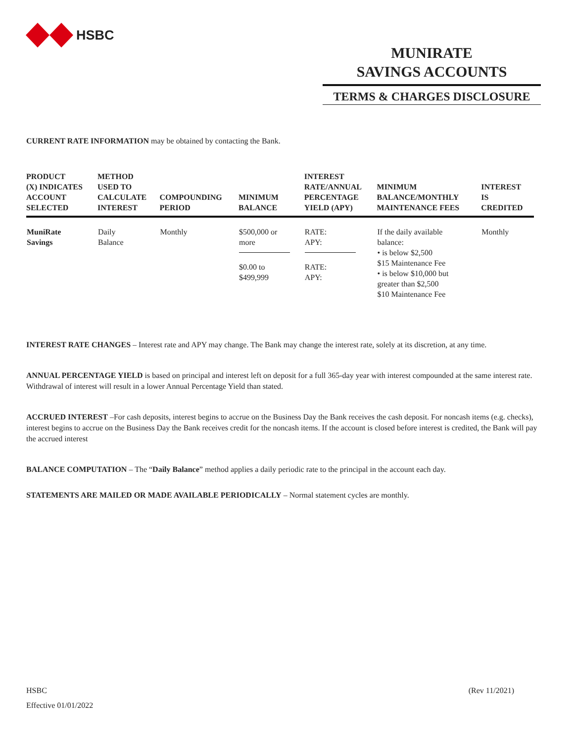HSBC
MUNIRATE
SAVINGS ACCOUNTS
TERMS & CHARGES DISCLOSURE
CURRENT RATE INFORMATION may be obtained by contacting the Bank.
| PRODUCT (X) INDICATES ACCOUNT SELECTED | METHOD USED TO CALCULATE INTEREST | COMPOUNDING PERIOD | MINIMUM BALANCE | INTEREST RATE/ANNUAL PERCENTAGE YIELD (APY) | MINIMUM BALANCE/MONTHLY MAINTENANCE FEES | INTEREST IS CREDITED |
| --- | --- | --- | --- | --- | --- | --- |
| MuniRate Savings | Daily Balance | Monthly | $500,000 or more $0.00 to $499,999 | RATE: APY: RATE: APY: | If the daily available balance: • is below $2,500 $15 Maintenance Fee • is below $10,000 but greater than $2,500 $10 Maintenance Fee | Monthly |
INTEREST RATE CHANGES – Interest rate and APY may change. The Bank may change the interest rate, solely at its discretion, at any time.
ANNUAL PERCENTAGE YIELD is based on principal and interest left on deposit for a full 365-day year with interest compounded at the same interest rate. Withdrawal of interest will result in a lower Annual Percentage Yield than stated.
ACCRUED INTEREST –For cash deposits, interest begins to accrue on the Business Day the Bank receives the cash deposit. For noncash items (e.g. checks), interest begins to accrue on the Business Day the Bank receives credit for the noncash items. If the account is closed before interest is credited, the Bank will pay the accrued interest
BALANCE COMPUTATION – The “Daily Balance” method applies a daily periodic rate to the principal in the account each day.
STATEMENTS ARE MAILED OR MADE AVAILABLE PERIODICALLY – Normal statement cycles are monthly.
HSBC (Rev 11/2021)
Effective 01/01/2022